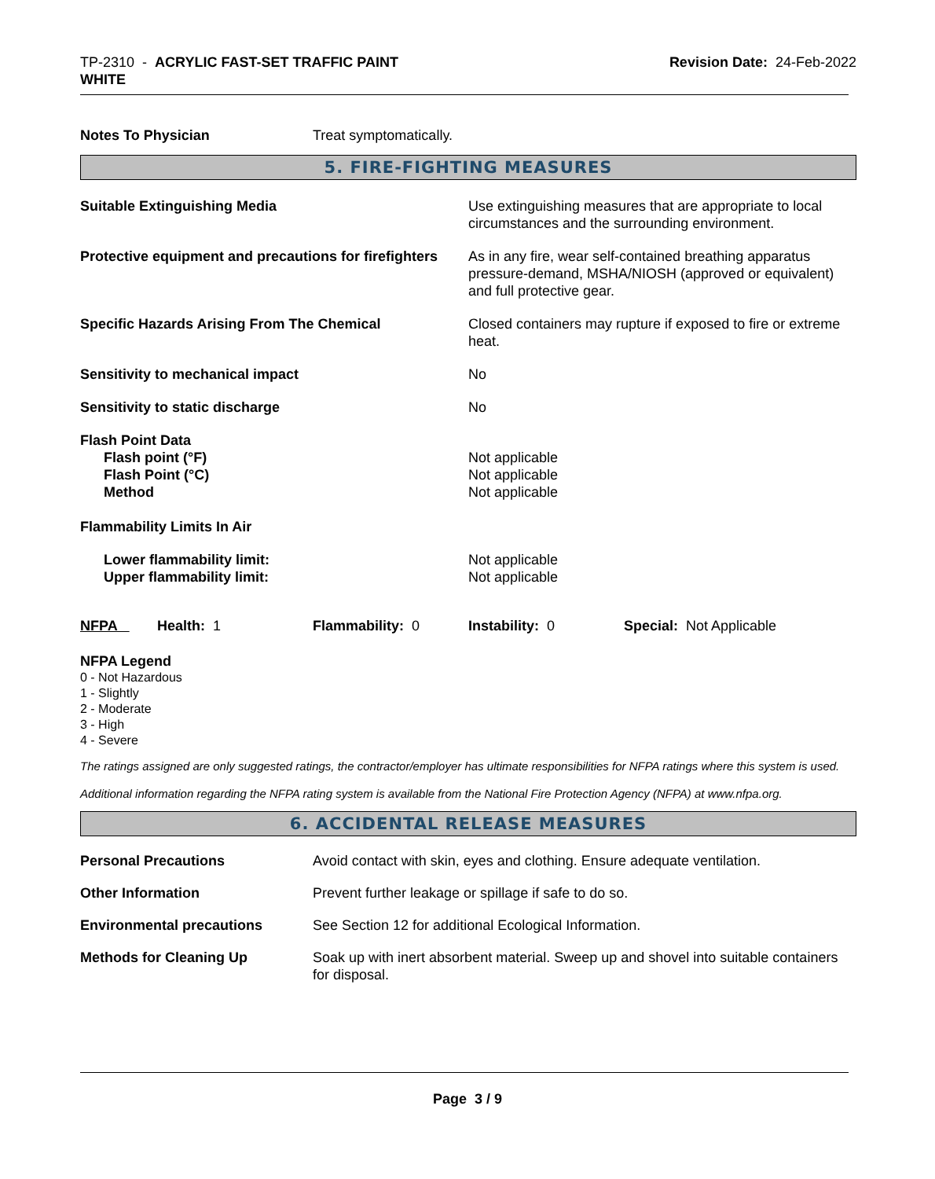TP-2310 - ACRYLIC FAST-SET TRAFFIC PAINT
WHITE
Revision Date: 24-Feb-2022
| Notes To Physician | Treat symptomatically. |
5. FIRE-FIGHTING MEASURES
| Suitable Extinguishing Media | Use extinguishing measures that are appropriate to local circumstances and the surrounding environment. |
| Protective equipment and precautions for firefighters | As in any fire, wear self-contained breathing apparatus pressure-demand, MSHA/NIOSH (approved or equivalent) and full protective gear. |
| Specific Hazards Arising From The Chemical | Closed containers may rupture if exposed to fire or extreme heat. |
| Sensitivity to mechanical impact | No |
| Sensitivity to static discharge | No |
| Flash Point Data Flash point (°F) Flash Point (°C) Method | Not applicable Not applicable Not applicable |
| Flammability Limits In Air | |
| Lower flammability limit: Upper flammability limit: | Not applicable Not applicable |
| NFPA | Health: 1 | Flammability: 0 | Instability: 0 | Special: Not Applicable |
NFPA Legend
0 - Not Hazardous
1 - Slightly
2 - Moderate
3 - High
4 - Severe
The ratings assigned are only suggested ratings, the contractor/employer has ultimate responsibilities for NFPA ratings where this system is used.
Additional information regarding the NFPA rating system is available from the National Fire Protection Agency (NFPA) at www.nfpa.org.
6. ACCIDENTAL RELEASE MEASURES
| Personal Precautions | Avoid contact with skin, eyes and clothing. Ensure adequate ventilation. |
| Other Information | Prevent further leakage or spillage if safe to do so. |
| Environmental precautions | See Section 12 for additional Ecological Information. |
| Methods for Cleaning Up | Soak up with inert absorbent material. Sweep up and shovel into suitable containers for disposal. |
Page 3 / 9